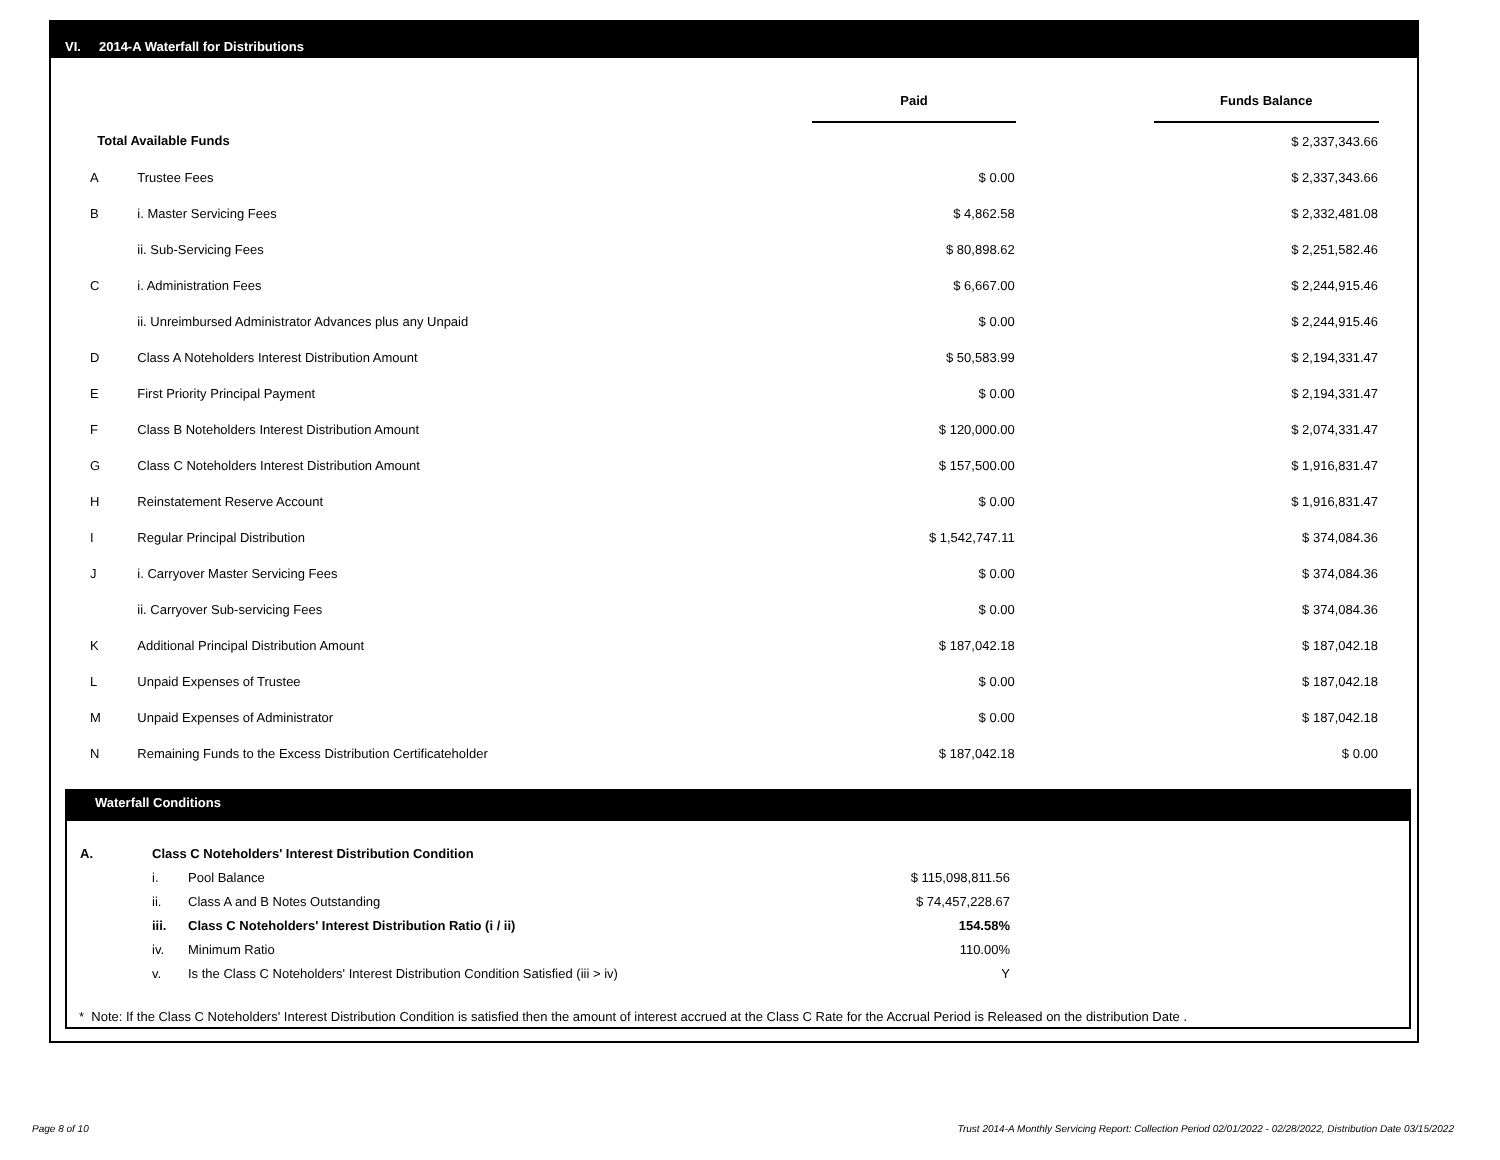VI. 2014-A Waterfall for Distributions
| | | Paid | | Funds Balance |
| Total Available Funds | | | | $ 2,337,343.66 |
| A | Trustee Fees | $ 0.00 | | $ 2,337,343.66 |
| B | i. Master Servicing Fees | $ 4,862.58 | | $ 2,332,481.08 |
| | ii. Sub-Servicing Fees | $ 80,898.62 | | $ 2,251,582.46 |
| C | i. Administration Fees | $ 6,667.00 | | $ 2,244,915.46 |
| | ii. Unreimbursed Administrator Advances plus any Unpaid | $ 0.00 | | $ 2,244,915.46 |
| D | Class A Noteholders Interest Distribution Amount | $ 50,583.99 | | $ 2,194,331.47 |
| E | First Priority Principal Payment | $ 0.00 | | $ 2,194,331.47 |
| F | Class B Noteholders Interest Distribution Amount | $ 120,000.00 | | $ 2,074,331.47 |
| G | Class C Noteholders Interest Distribution Amount | $ 157,500.00 | | $ 1,916,831.47 |
| H | Reinstatement Reserve Account | $ 0.00 | | $ 1,916,831.47 |
| I | Regular Principal Distribution | $ 1,542,747.11 | | $ 374,084.36 |
| J | i. Carryover Master Servicing Fees | $ 0.00 | | $ 374,084.36 |
| | ii. Carryover Sub-servicing Fees | $ 0.00 | | $ 374,084.36 |
| K | Additional Principal Distribution Amount | $ 187,042.18 | | $ 187,042.18 |
| L | Unpaid Expenses of Trustee | $ 0.00 | | $ 187,042.18 |
| M | Unpaid Expenses of Administrator | $ 0.00 | | $ 187,042.18 |
| N | Remaining Funds to the Excess Distribution Certificateholder | $ 187,042.18 | | $ 0.00 |
Waterfall Conditions
| A. | Class C Noteholders' Interest Distribution Condition | | |
| | i. | Pool Balance | $ 115,098,811.56 |
| | ii. | Class A and B Notes Outstanding | $ 74,457,228.67 |
| | iii. | Class C Noteholders' Interest Distribution Ratio (i / ii) | 154.58% |
| | iv. | Minimum Ratio | 110.00% |
| | v. | Is the Class C Noteholders' Interest Distribution Condition Satisfied (iii > iv) | Y |
* Note: If the Class C Noteholders' Interest Distribution Condition is satisfied then the amount of interest accrued at the Class C Rate for the Accrual Period is Released on the distribution Date .
Page 8 of 10
Trust 2014-A Monthly Servicing Report: Collection Period 02/01/2022 - 02/28/2022, Distribution Date 03/15/2022